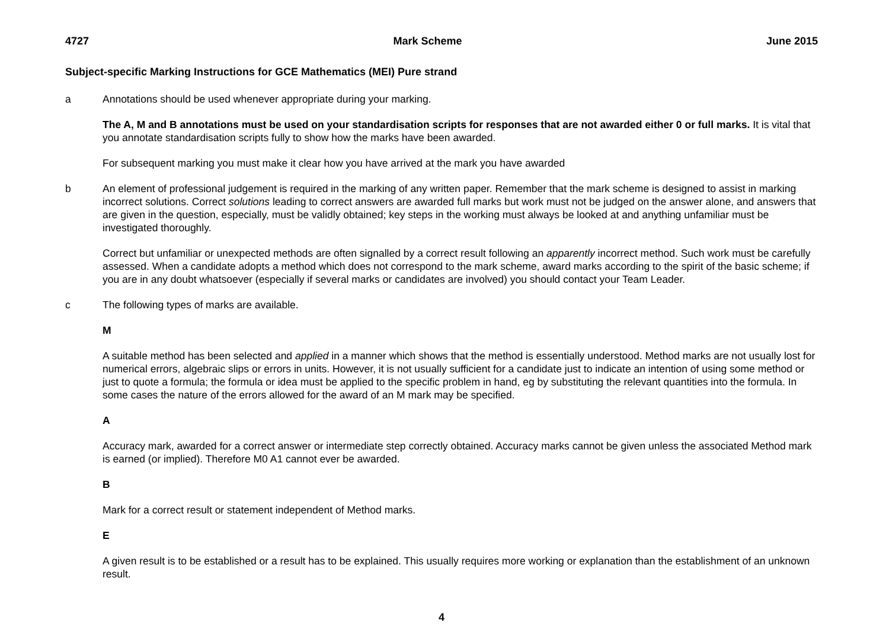4727 Mark Scheme June 2015
Subject-specific Marking Instructions for GCE Mathematics (MEI) Pure strand
a Annotations should be used whenever appropriate during your marking.
The A, M and B annotations must be used on your standardisation scripts for responses that are not awarded either 0 or full marks. It is vital that you annotate standardisation scripts fully to show how the marks have been awarded.
For subsequent marking you must make it clear how you have arrived at the mark you have awarded
b An element of professional judgement is required in the marking of any written paper. Remember that the mark scheme is designed to assist in marking incorrect solutions. Correct solutions leading to correct answers are awarded full marks but work must not be judged on the answer alone, and answers that are given in the question, especially, must be validly obtained; key steps in the working must always be looked at and anything unfamiliar must be investigated thoroughly.
Correct but unfamiliar or unexpected methods are often signalled by a correct result following an apparently incorrect method. Such work must be carefully assessed. When a candidate adopts a method which does not correspond to the mark scheme, award marks according to the spirit of the basic scheme; if you are in any doubt whatsoever (especially if several marks or candidates are involved) you should contact your Team Leader.
c The following types of marks are available.
M
A suitable method has been selected and applied in a manner which shows that the method is essentially understood. Method marks are not usually lost for numerical errors, algebraic slips or errors in units. However, it is not usually sufficient for a candidate just to indicate an intention of using some method or just to quote a formula; the formula or idea must be applied to the specific problem in hand, eg by substituting the relevant quantities into the formula. In some cases the nature of the errors allowed for the award of an M mark may be specified.
A
Accuracy mark, awarded for a correct answer or intermediate step correctly obtained. Accuracy marks cannot be given unless the associated Method mark is earned (or implied). Therefore M0 A1 cannot ever be awarded.
B
Mark for a correct result or statement independent of Method marks.
E
A given result is to be established or a result has to be explained. This usually requires more working or explanation than the establishment of an unknown result.
4